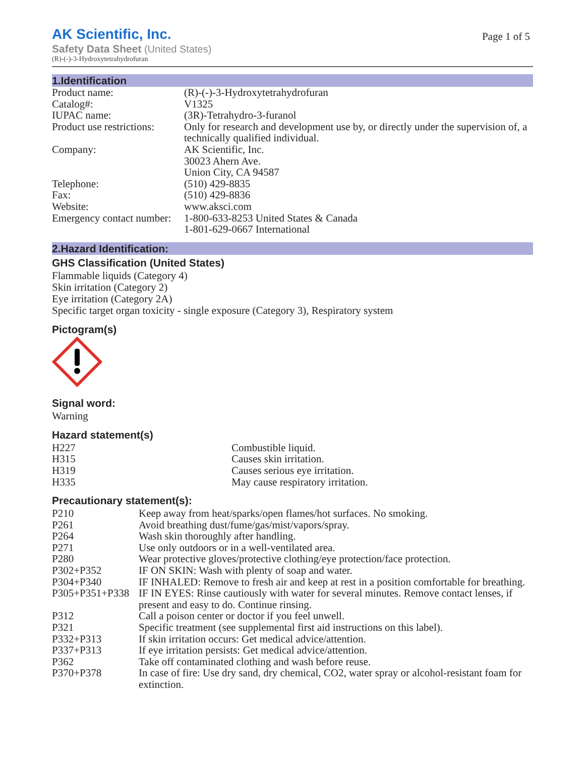AK Scientific, Inc.
Page 1 of 5
Safety Data Sheet (United States)
(R)-(-)-3-Hydroxytetrahydrofuran
1.Identification
| Product name: | (R)-(-)-3-Hydroxytetrahydrofuran |
| Catalog#: | V1325 |
| IUPAC name: | (3R)-Tetrahydro-3-furanol |
| Product use restrictions: | Only for research and development use by, or directly under the supervision of, a technically qualified individual. |
| Company: | AK Scientific, Inc. 30023 Ahern Ave. Union City, CA 94587 |
| Telephone: | (510) 429-8835 |
| Fax: | (510) 429-8836 |
| Website: | www.aksci.com |
| Emergency contact number: | 1-800-633-8253 United States & Canada 1-801-629-0667 International |
2.Hazard Identification:
GHS Classification (United States)
Flammable liquids (Category 4)
Skin irritation (Category 2)
Eye irritation (Category 2A)
Specific target organ toxicity - single exposure (Category 3), Respiratory system
Pictogram(s)
Signal word:
Warning
Hazard statement(s)
| H227 | Combustible liquid. |
| H315 | Causes skin irritation. |
| H319 | Causes serious eye irritation. |
| H335 | May cause respiratory irritation. |
Precautionary statement(s):
| P210 | Keep away from heat/sparks/open flames/hot surfaces. No smoking. |
| P261 | Avoid breathing dust/fume/gas/mist/vapors/spray. |
| P264 | Wash skin thoroughly after handling. |
| P271 | Use only outdoors or in a well-ventilated area. |
| P280 | Wear protective gloves/protective clothing/eye protection/face protection. |
| P302+P352 | IF ON SKIN: Wash with plenty of soap and water. |
| P304+P340 | IF INHALED: Remove to fresh air and keep at rest in a position comfortable for breathing. |
| P305+P351+P338 | IF IN EYES: Rinse cautiously with water for several minutes. Remove contact lenses, if present and easy to do. Continue rinsing. |
| P312 | Call a poison center or doctor if you feel unwell. |
| P321 | Specific treatment (see supplemental first aid instructions on this label). |
| P332+P313 | If skin irritation occurs: Get medical advice/attention. |
| P337+P313 | If eye irritation persists: Get medical advice/attention. |
| P362 | Take off contaminated clothing and wash before reuse. |
| P370+P378 | In case of fire: Use dry sand, dry chemical, CO2, water spray or alcohol-resistant foam for extinction. |